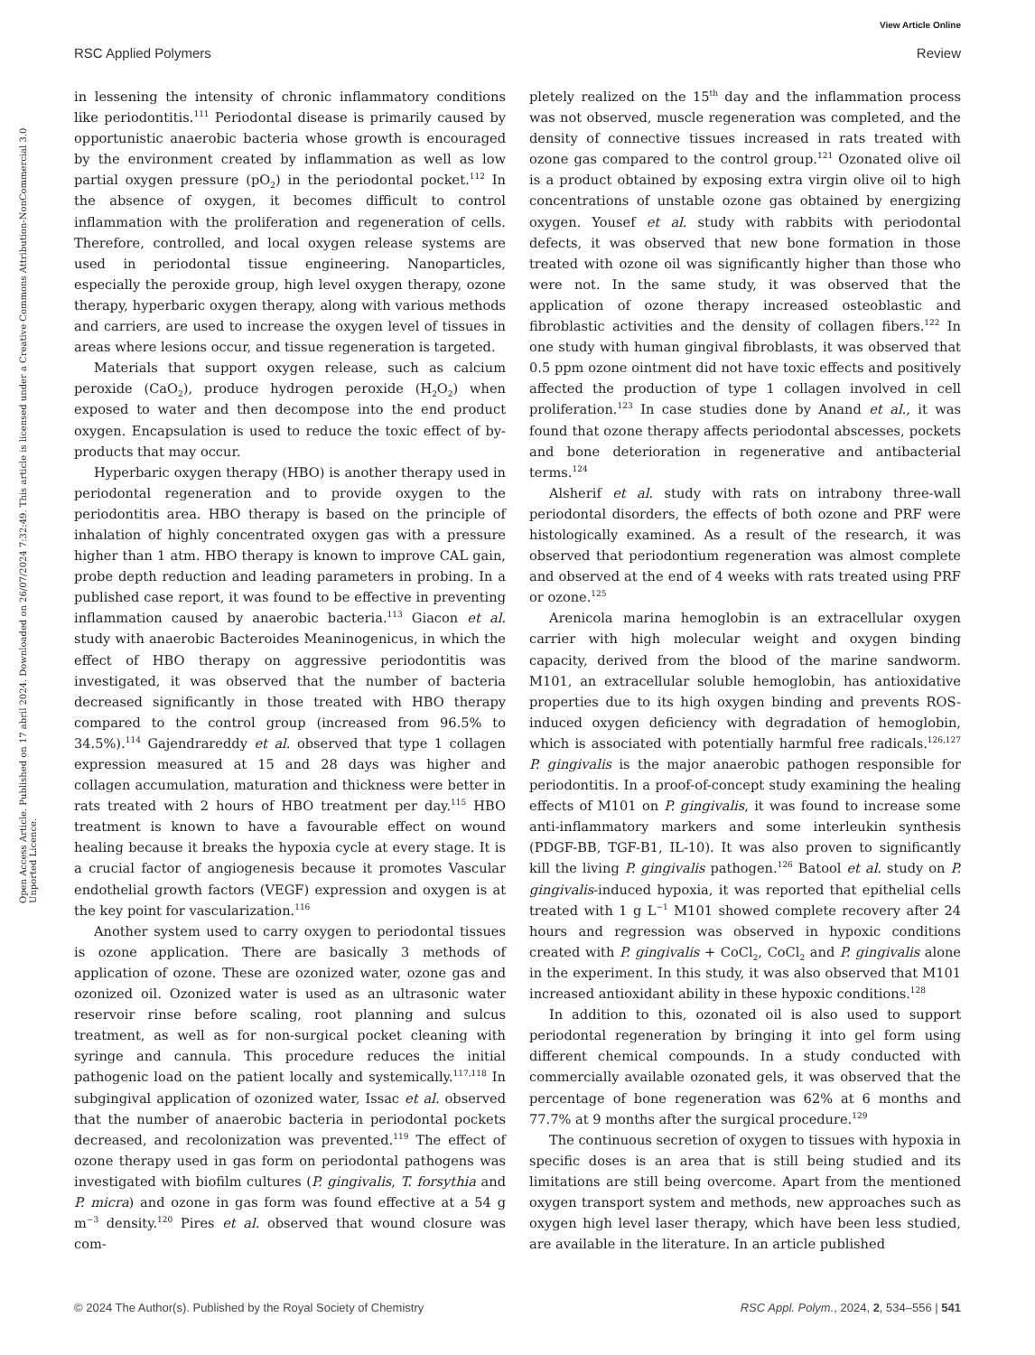View Article Online
RSC Applied Polymers Review
Open Access Article. Published on 17 abril 2024. Downloaded on 26/07/2024 7:32:49. This article is licensed under a Creative Commons Attribution-NonCommercial 3.0 Unported Licence.
in lessening the intensity of chronic inflammatory conditions like periodontitis.<sup>111</sup> Periodontal disease is primarily caused by opportunistic anaerobic bacteria whose growth is encouraged by the environment created by inflammation as well as low partial oxygen pressure (pO<sub>2</sub>) in the periodontal pocket.<sup>112</sup> In the absence of oxygen, it becomes difficult to control inflammation with the proliferation and regeneration of cells. Therefore, controlled, and local oxygen release systems are used in periodontal tissue engineering. Nanoparticles, especially the peroxide group, high level oxygen therapy, ozone therapy, hyperbaric oxygen therapy, along with various methods and carriers, are used to increase the oxygen level of tissues in areas where lesions occur, and tissue regeneration is targeted.
Materials that support oxygen release, such as calcium peroxide (CaO<sub>2</sub>), produce hydrogen peroxide (H<sub>2</sub>O<sub>2</sub>) when exposed to water and then decompose into the end product oxygen. Encapsulation is used to reduce the toxic effect of by-products that may occur.
Hyperbaric oxygen therapy (HBO) is another therapy used in periodontal regeneration and to provide oxygen to the periodontitis area. HBO therapy is based on the principle of inhalation of highly concentrated oxygen gas with a pressure higher than 1 atm. HBO therapy is known to improve CAL gain, probe depth reduction and leading parameters in probing. In a published case report, it was found to be effective in preventing inflammation caused by anaerobic bacteria.<sup>113</sup> Giacon et al. study with anaerobic Bacteroides Meaninogenicus, in which the effect of HBO therapy on aggressive periodontitis was investigated, it was observed that the number of bacteria decreased significantly in those treated with HBO therapy compared to the control group (increased from 96.5% to 34.5%).<sup>114</sup> Gajendrareddy et al. observed that type 1 collagen expression measured at 15 and 28 days was higher and collagen accumulation, maturation and thickness were better in rats treated with 2 hours of HBO treatment per day.<sup>115</sup> HBO treatment is known to have a favourable effect on wound healing because it breaks the hypoxia cycle at every stage. It is a crucial factor of angiogenesis because it promotes Vascular endothelial growth factors (VEGF) expression and oxygen is at the key point for vascularization.<sup>116</sup>
Another system used to carry oxygen to periodontal tissues is ozone application. There are basically 3 methods of application of ozone. These are ozonized water, ozone gas and ozonized oil. Ozonized water is used as an ultrasonic water reservoir rinse before scaling, root planning and sulcus treatment, as well as for non-surgical pocket cleaning with syringe and cannula. This procedure reduces the initial pathogenic load on the patient locally and systemically.<sup>117,118</sup> In subgingival application of ozonized water, Issac et al. observed that the number of anaerobic bacteria in periodontal pockets decreased, and recolonization was prevented.<sup>119</sup> The effect of ozone therapy used in gas form on periodontal pathogens was investigated with biofilm cultures (P. gingivalis, T. forsythia and P. micra) and ozone in gas form was found effective at a 54 g m<sup>−3</sup> density.<sup>120</sup> Pires et al. observed that wound closure was com-
pletely realized on the 15<sup>th</sup> day and the inflammation process was not observed, muscle regeneration was completed, and the density of connective tissues increased in rats treated with ozone gas compared to the control group.<sup>121</sup> Ozonated olive oil is a product obtained by exposing extra virgin olive oil to high concentrations of unstable ozone gas obtained by energizing oxygen. Yousef et al. study with rabbits with periodontal defects, it was observed that new bone formation in those treated with ozone oil was significantly higher than those who were not. In the same study, it was observed that the application of ozone therapy increased osteoblastic and fibroblastic activities and the density of collagen fibers.<sup>122</sup> In one study with human gingival fibroblasts, it was observed that 0.5 ppm ozone ointment did not have toxic effects and positively affected the production of type 1 collagen involved in cell proliferation.<sup>123</sup> In case studies done by Anand et al., it was found that ozone therapy affects periodontal abscesses, pockets and bone deterioration in regenerative and antibacterial terms.<sup>124</sup>
Alsherif et al. study with rats on intrabony three-wall periodontal disorders, the effects of both ozone and PRF were histologically examined. As a result of the research, it was observed that periodontium regeneration was almost complete and observed at the end of 4 weeks with rats treated using PRF or ozone.<sup>125</sup>
Arenicola marina hemoglobin is an extracellular oxygen carrier with high molecular weight and oxygen binding capacity, derived from the blood of the marine sandworm. M101, an extracellular soluble hemoglobin, has antioxidative properties due to its high oxygen binding and prevents ROS-induced oxygen deficiency with degradation of hemoglobin, which is associated with potentially harmful free radicals.<sup>126,127</sup> P. gingivalis is the major anaerobic pathogen responsible for periodontitis. In a proof-of-concept study examining the healing effects of M101 on P. gingivalis, it was found to increase some anti-inflammatory markers and some interleukin synthesis (PDGF-BB, TGF-B1, IL-10). It was also proven to significantly kill the living P. gingivalis pathogen.<sup>126</sup> Batool et al. study on P. gingivalis-induced hypoxia, it was reported that epithelial cells treated with 1 g L<sup>−1</sup> M101 showed complete recovery after 24 hours and regression was observed in hypoxic conditions created with P. gingivalis + CoCl<sub>2</sub>, CoCl<sub>2</sub> and P. gingivalis alone in the experiment. In this study, it was also observed that M101 increased antioxidant ability in these hypoxic conditions.<sup>128</sup>
In addition to this, ozonated oil is also used to support periodontal regeneration by bringing it into gel form using different chemical compounds. In a study conducted with commercially available ozonated gels, it was observed that the percentage of bone regeneration was 62% at 6 months and 77.7% at 9 months after the surgical procedure.<sup>129</sup>
The continuous secretion of oxygen to tissues with hypoxia in specific doses is an area that is still being studied and its limitations are still being overcome. Apart from the mentioned oxygen transport system and methods, new approaches such as oxygen high level laser therapy, which have been less studied, are available in the literature. In an article published
© 2024 The Author(s). Published by the Royal Society of Chemistry RSC Appl. Polym., 2024, 2, 534–556 | 541